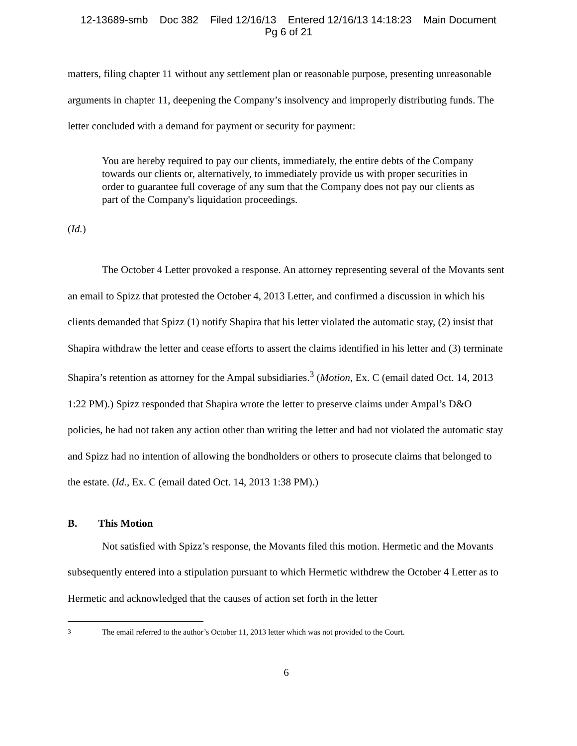12-13689-smb Doc 382 Filed 12/16/13 Entered 12/16/13 14:18:23 Main Document
Pg 6 of 21
matters, filing chapter 11 without any settlement plan or reasonable purpose, presenting unreasonable arguments in chapter 11, deepening the Company’s insolvency and improperly distributing funds. The letter concluded with a demand for payment or security for payment:
You are hereby required to pay our clients, immediately, the entire debts of the Company towards our clients or, alternatively, to immediately provide us with proper securities in order to guarantee full coverage of any sum that the Company does not pay our clients as part of the Company's liquidation proceedings.
(Id.)
The October 4 Letter provoked a response. An attorney representing several of the Movants sent an email to Spizz that protested the October 4, 2013 Letter, and confirmed a discussion in which his clients demanded that Spizz (1) notify Shapira that his letter violated the automatic stay, (2) insist that Shapira withdraw the letter and cease efforts to assert the claims identified in his letter and (3) terminate Shapira’s retention as attorney for the Ampal subsidiaries.<sup>3</sup> (Motion, Ex. C (email dated Oct. 14, 2013 1:22 PM).) Spizz responded that Shapira wrote the letter to preserve claims under Ampal’s D&O policies, he had not taken any action other than writing the letter and had not violated the automatic stay and Spizz had no intention of allowing the bondholders or others to prosecute claims that belonged to the estate. (Id., Ex. C (email dated Oct. 14, 2013 1:38 PM).)
B. This Motion
Not satisfied with Spizz’s response, the Movants filed this motion. Hermetic and the Movants subsequently entered into a stipulation pursuant to which Hermetic withdrew the October 4 Letter as to Hermetic and acknowledged that the causes of action set forth in the letter
<sup>3</sup> The email referred to the author’s October 11, 2013 letter which was not provided to the Court.
6